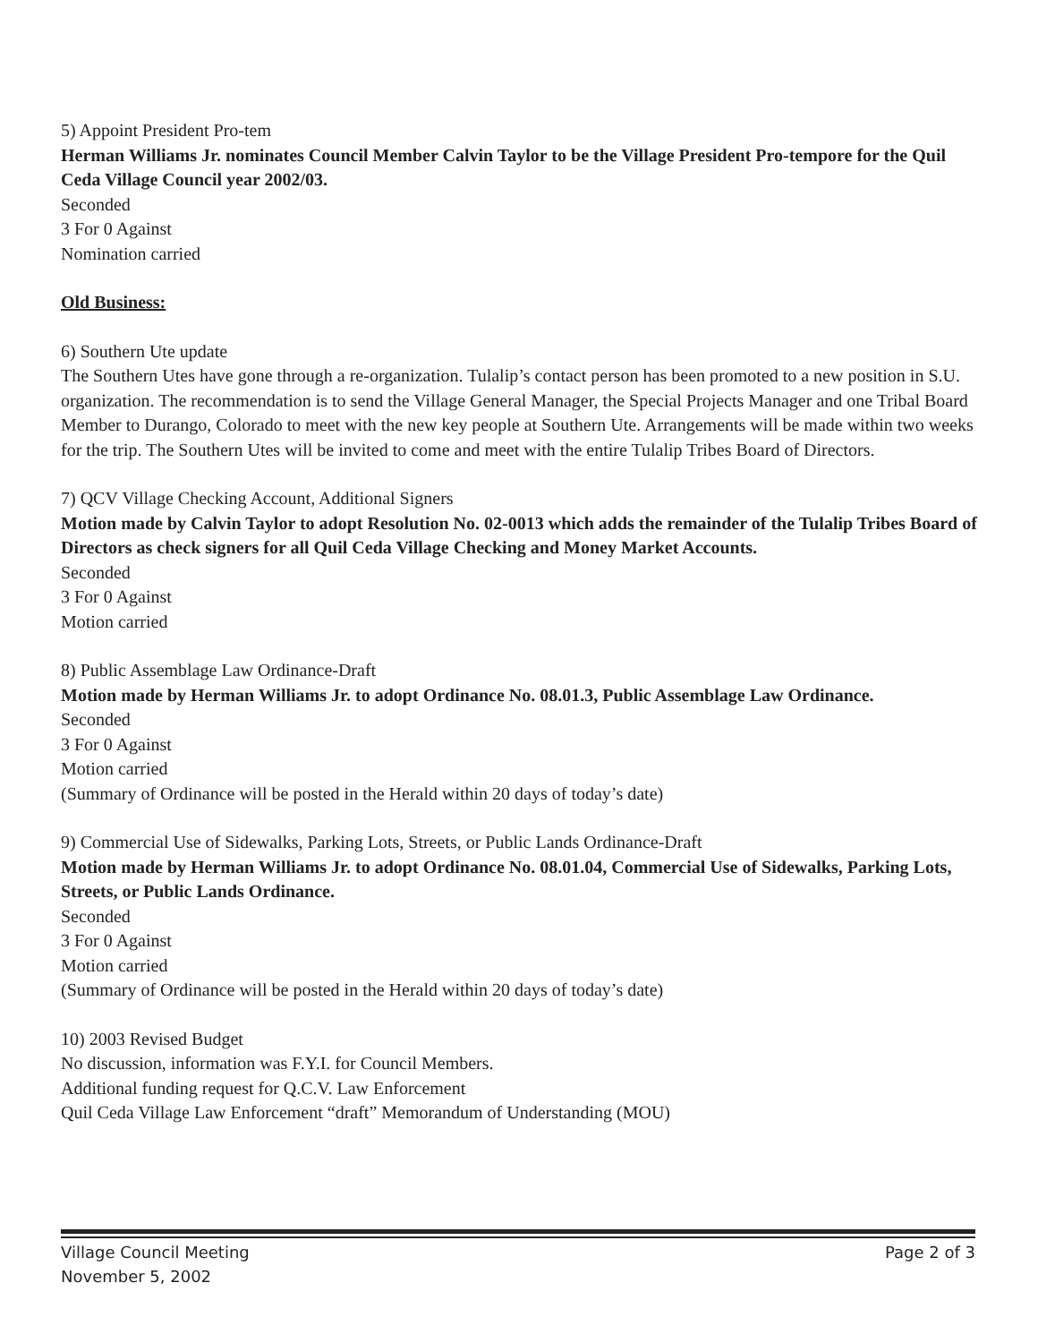5) Appoint President Pro-tem
Herman Williams Jr. nominates Council Member Calvin Taylor to be the Village President Pro-tempore for the Quil Ceda Village Council year 2002/03.
Seconded
3 For 0 Against
Nomination carried
Old Business:
6) Southern Ute update
The Southern Utes have gone through a re-organization. Tulalip’s contact person has been promoted to a new position in S.U. organization. The recommendation is to send the Village General Manager, the Special Projects Manager and one Tribal Board Member to Durango, Colorado to meet with the new key people at Southern Ute. Arrangements will be made within two weeks for the trip. The Southern Utes will be invited to come and meet with the entire Tulalip Tribes Board of Directors.
7) QCV Village Checking Account, Additional Signers
Motion made by Calvin Taylor to adopt Resolution No. 02-0013 which adds the remainder of the Tulalip Tribes Board of Directors as check signers for all Quil Ceda Village Checking and Money Market Accounts.
Seconded
3 For 0 Against
Motion carried
8) Public Assemblage Law Ordinance-Draft
Motion made by Herman Williams Jr. to adopt Ordinance No. 08.01.3, Public Assemblage Law Ordinance.
Seconded
3 For 0 Against
Motion carried
(Summary of Ordinance will be posted in the Herald within 20 days of today’s date)
9) Commercial Use of Sidewalks, Parking Lots, Streets, or Public Lands Ordinance-Draft
Motion made by Herman Williams Jr. to adopt Ordinance No. 08.01.04, Commercial Use of Sidewalks, Parking Lots, Streets, or Public Lands Ordinance.
Seconded
3 For 0 Against
Motion carried
(Summary of Ordinance will be posted in the Herald within 20 days of today’s date)
10) 2003 Revised Budget
No discussion, information was F.Y.I. for Council Members.
Additional funding request for Q.C.V. Law Enforcement
Quil Ceda Village Law Enforcement “draft” Memorandum of Understanding (MOU)
Village Council Meeting
November 5, 2002
Page 2 of 3